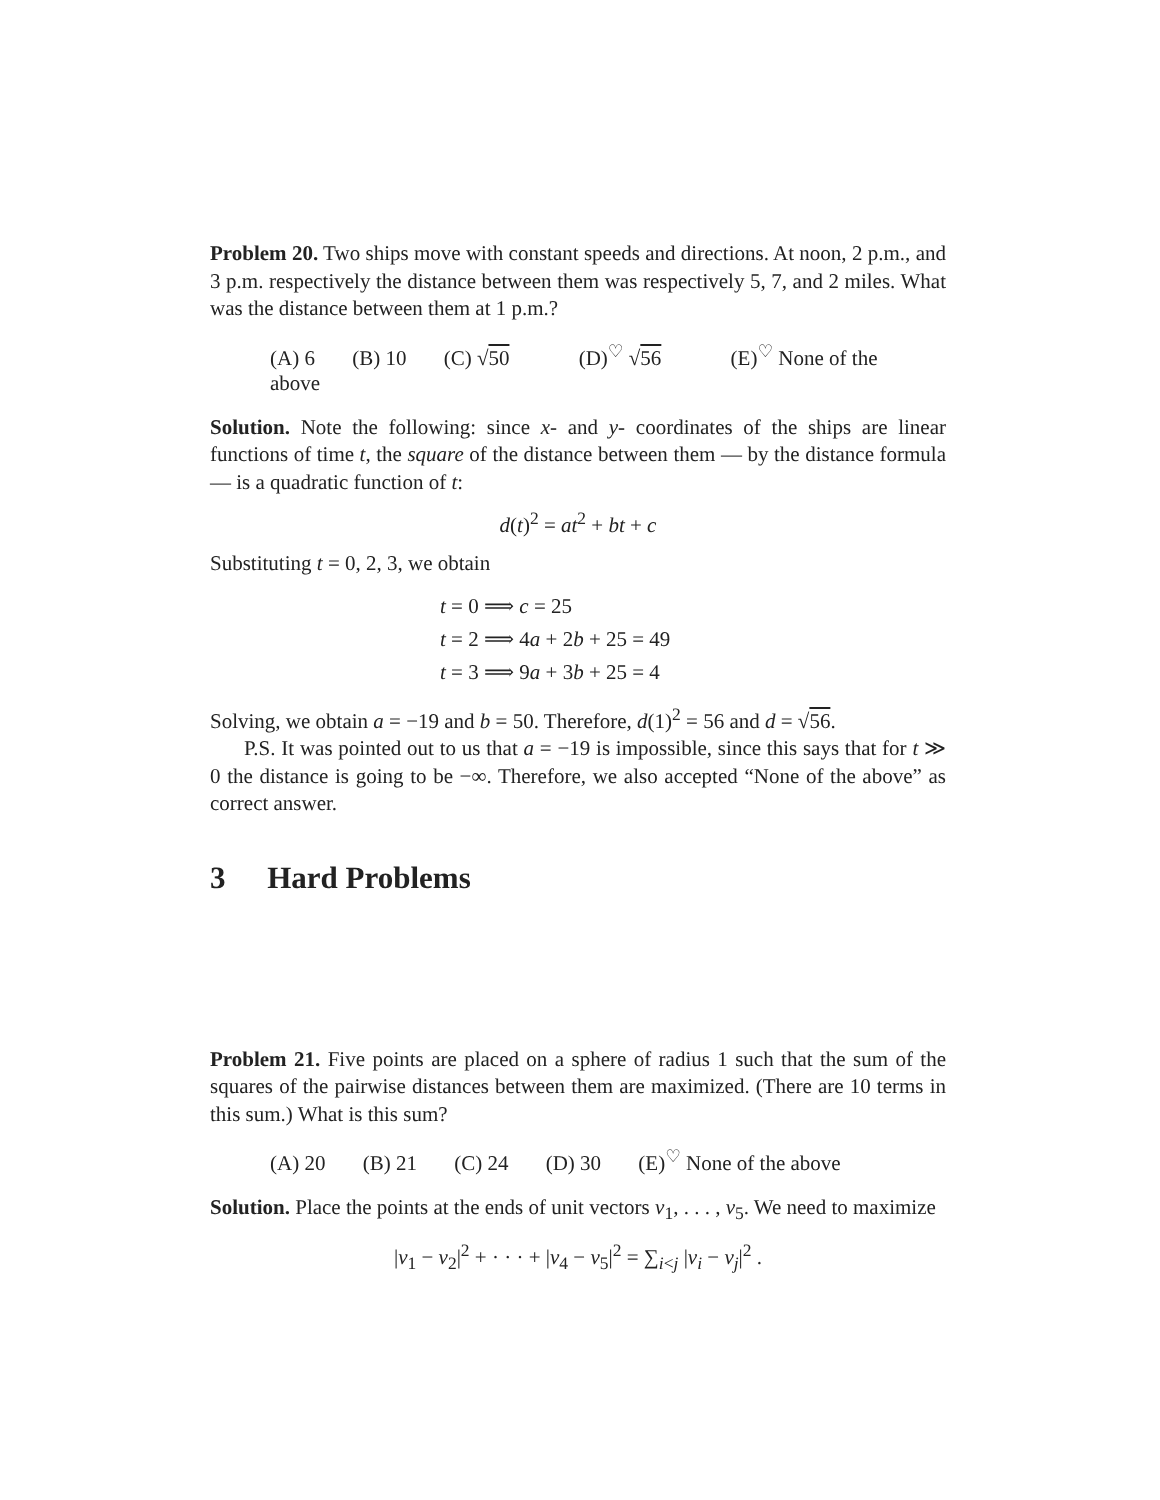Problem 20. Two ships move with constant speeds and directions. At noon, 2 p.m., and 3 p.m. respectively the distance between them was respectively 5, 7, and 2 miles. What was the distance between them at 1 p.m.?
(A) 6 (B) 10 (C) √50 (D)<sup>♡</sup> √56 (E)<sup>♡</sup> None of the above
Solution. Note the following: since x- and y- coordinates of the ships are linear functions of time t, the square of the distance between them — by the distance formula — is a quadratic function of t:
d(t)<sup>2</sup> = at<sup>2</sup> + bt + c
Substituting t = 0, 2, 3, we obtain
t = 0 ⟹ c = 25
t = 2 ⟹ 4a + 2b + 25 = 49
t = 3 ⟹ 9a + 3b + 25 = 4
Solving, we obtain a = −19 and b = 50. Therefore, d(1)<sup>2</sup> = 56 and d = √56.
P.S. It was pointed out to us that a = −19 is impossible, since this says that for t ≫ 0 the distance is going to be −∞. Therefore, we also accepted “None of the above” as correct answer.
3 Hard Problems
Problem 21. Five points are placed on a sphere of radius 1 such that the sum of the squares of the pairwise distances between them are maximized. (There are 10 terms in this sum.) What is this sum?
(A) 20 (B) 21 (C) 24 (D) 30 (E)<sup>♡</sup> None of the above
Solution. Place the points at the ends of unit vectors v<sub>1</sub>, . . . , v<sub>5</sub>. We need to maximize
|v<sub>1</sub> − v<sub>2</sub>|<sup>2</sup> + · · · + |v<sub>4</sub> − v<sub>5</sub>|<sup>2</sup> = ∑<sub>i<j</sub> |v<sub>i</sub> − v<sub>j</sub>|<sup>2</sup> .